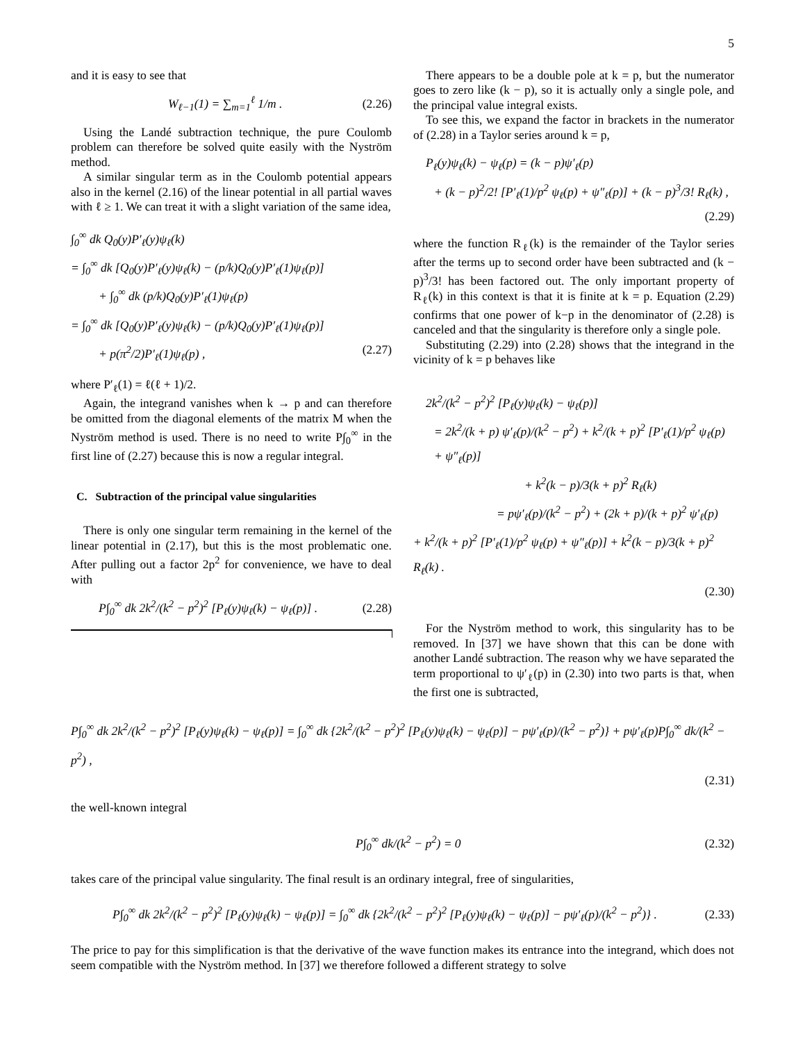5
and it is easy to see that
W<sub>ℓ−1</sub>(1) = ∑<sub>m=1</sub><sup>ℓ</sup> 1/m . (2.26)
Using the Landé subtraction technique, the pure Coulomb problem can therefore be solved quite easily with the Nyström method.
A similar singular term as in the Coulomb potential appears also in the kernel (2.16) of the linear potential in all partial waves with ℓ ≥ 1. We can treat it with a slight variation of the same idea,
∫<sub>0</sub><sup>∞</sup> dk Q<sub>0</sub>(y)P′<sub>ℓ</sub>(y)ψ<sub>ℓ</sub>(k)
= ∫<sub>0</sub><sup>∞</sup> dk [Q<sub>0</sub>(y)P′<sub>ℓ</sub>(y)ψ<sub>ℓ</sub>(k) − (p/k)Q<sub>0</sub>(y)P′<sub>ℓ</sub>(1)ψ<sub>ℓ</sub>(p)]
+ ∫<sub>0</sub><sup>∞</sup> dk (p/k)Q<sub>0</sub>(y)P′<sub>ℓ</sub>(1)ψ<sub>ℓ</sub>(p)
= ∫<sub>0</sub><sup>∞</sup> dk [Q<sub>0</sub>(y)P′<sub>ℓ</sub>(y)ψ<sub>ℓ</sub>(k) − (p/k)Q<sub>0</sub>(y)P′<sub>ℓ</sub>(1)ψ<sub>ℓ</sub>(p)]
+ p(π<sup>2</sup>/2)P′<sub>ℓ</sub>(1)ψ<sub>ℓ</sub>(p) , (2.27)
where P′<sub>ℓ</sub>(1) = ℓ(ℓ + 1)/2.
Again, the integrand vanishes when k → p and can therefore be omitted from the diagonal elements of the matrix M when the Nyström method is used. There is no need to write P∫<sub>0</sub><sup>∞</sup> in the first line of (2.27) because this is now a regular integral.
C. Subtraction of the principal value singularities
There is only one singular term remaining in the kernel of the linear potential in (2.17), but this is the most problematic one. After pulling out a factor 2p<sup>2</sup> for convenience, we have to deal with
P∫<sub>0</sub><sup>∞</sup> dk 2k<sup>2</sup>/(k<sup>2</sup> − p<sup>2</sup>)<sup>2</sup> [P<sub>ℓ</sub>(y)ψ<sub>ℓ</sub>(k) − ψ<sub>ℓ</sub>(p)] . (2.28)
There appears to be a double pole at k = p, but the numerator goes to zero like (k − p), so it is actually only a single pole, and the principal value integral exists.
To see this, we expand the factor in brackets in the numerator of (2.28) in a Taylor series around k = p,
P<sub>ℓ</sub>(y)ψ<sub>ℓ</sub>(k) − ψ<sub>ℓ</sub>(p) = (k − p)ψ′<sub>ℓ</sub>(p)
+ (k − p)<sup>2</sup>/2! [P′<sub>ℓ</sub>(1)/p<sup>2</sup> ψ<sub>ℓ</sub>(p) + ψ″<sub>ℓ</sub>(p)] + (k − p)<sup>3</sup>/3! R<sub>ℓ</sub>(k) ,
(2.29)
where the function R<sub>ℓ</sub>(k) is the remainder of the Taylor series after the terms up to second order have been subtracted and (k − p)<sup>3</sup>/3! has been factored out. The only important property of R<sub>ℓ</sub>(k) in this context is that it is finite at k = p. Equation (2.29) confirms that one power of k−p in the denominator of (2.28) is canceled and that the singularity is therefore only a single pole.
Substituting (2.29) into (2.28) shows that the integrand in the vicinity of k = p behaves like
2k<sup>2</sup>/(k<sup>2</sup> − p<sup>2</sup>)<sup>2</sup> [P<sub>ℓ</sub>(y)ψ<sub>ℓ</sub>(k) − ψ<sub>ℓ</sub>(p)]
= 2k<sup>2</sup>/(k + p) ψ′<sub>ℓ</sub>(p)/(k<sup>2</sup> − p<sup>2</sup>) + k<sup>2</sup>/(k + p)<sup>2</sup> [P′<sub>ℓ</sub>(1)/p<sup>2</sup> ψ<sub>ℓ</sub>(p) + ψ″<sub>ℓ</sub>(p)]
+ k<sup>2</sup>(k − p)/3(k + p)<sup>2</sup> R<sub>ℓ</sub>(k)
= pψ′<sub>ℓ</sub>(p)/(k<sup>2</sup> − p<sup>2</sup>) + (2k + p)/(k + p)<sup>2</sup> ψ′<sub>ℓ</sub>(p)
+ k<sup>2</sup>/(k + p)<sup>2</sup> [P′<sub>ℓ</sub>(1)/p<sup>2</sup> ψ<sub>ℓ</sub>(p) + ψ″<sub>ℓ</sub>(p)] + k<sup>2</sup>(k − p)/3(k + p)<sup>2</sup> R<sub>ℓ</sub>(k) .
(2.30)
For the Nyström method to work, this singularity has to be removed. In [37] we have shown that this can be done with another Landé subtraction. The reason why we have separated the term proportional to ψ′<sub>ℓ</sub>(p) in (2.30) into two parts is that, when the first one is subtracted,
P∫<sub>0</sub><sup>∞</sup> dk 2k<sup>2</sup>/(k<sup>2</sup> − p<sup>2</sup>)<sup>2</sup> [P<sub>ℓ</sub>(y)ψ<sub>ℓ</sub>(k) − ψ<sub>ℓ</sub>(p)] = ∫<sub>0</sub><sup>∞</sup> dk {2k<sup>2</sup>/(k<sup>2</sup> − p<sup>2</sup>)<sup>2</sup> [P<sub>ℓ</sub>(y)ψ<sub>ℓ</sub>(k) − ψ<sub>ℓ</sub>(p)] − pψ′<sub>ℓ</sub>(p)/(k<sup>2</sup> − p<sup>2</sup>)} + pψ′<sub>ℓ</sub>(p)P∫<sub>0</sub><sup>∞</sup> dk/(k<sup>2</sup> − p<sup>2</sup>) ,
(2.31)
the well-known integral
P∫<sub>0</sub><sup>∞</sup> dk/(k<sup>2</sup> − p<sup>2</sup>) = 0 (2.32)
takes care of the principal value singularity. The final result is an ordinary integral, free of singularities,
P∫<sub>0</sub><sup>∞</sup> dk 2k<sup>2</sup>/(k<sup>2</sup> − p<sup>2</sup>)<sup>2</sup> [P<sub>ℓ</sub>(y)ψ<sub>ℓ</sub>(k) − ψ<sub>ℓ</sub>(p)] = ∫<sub>0</sub><sup>∞</sup> dk {2k<sup>2</sup>/(k<sup>2</sup> − p<sup>2</sup>)<sup>2</sup> [P<sub>ℓ</sub>(y)ψ<sub>ℓ</sub>(k) − ψ<sub>ℓ</sub>(p)] − pψ′<sub>ℓ</sub>(p)/(k<sup>2</sup> − p<sup>2</sup>)} . (2.33)
The price to pay for this simplification is that the derivative of the wave function makes its entrance into the integrand, which does not seem compatible with the Nyström method. In [37] we therefore followed a different strategy to solve